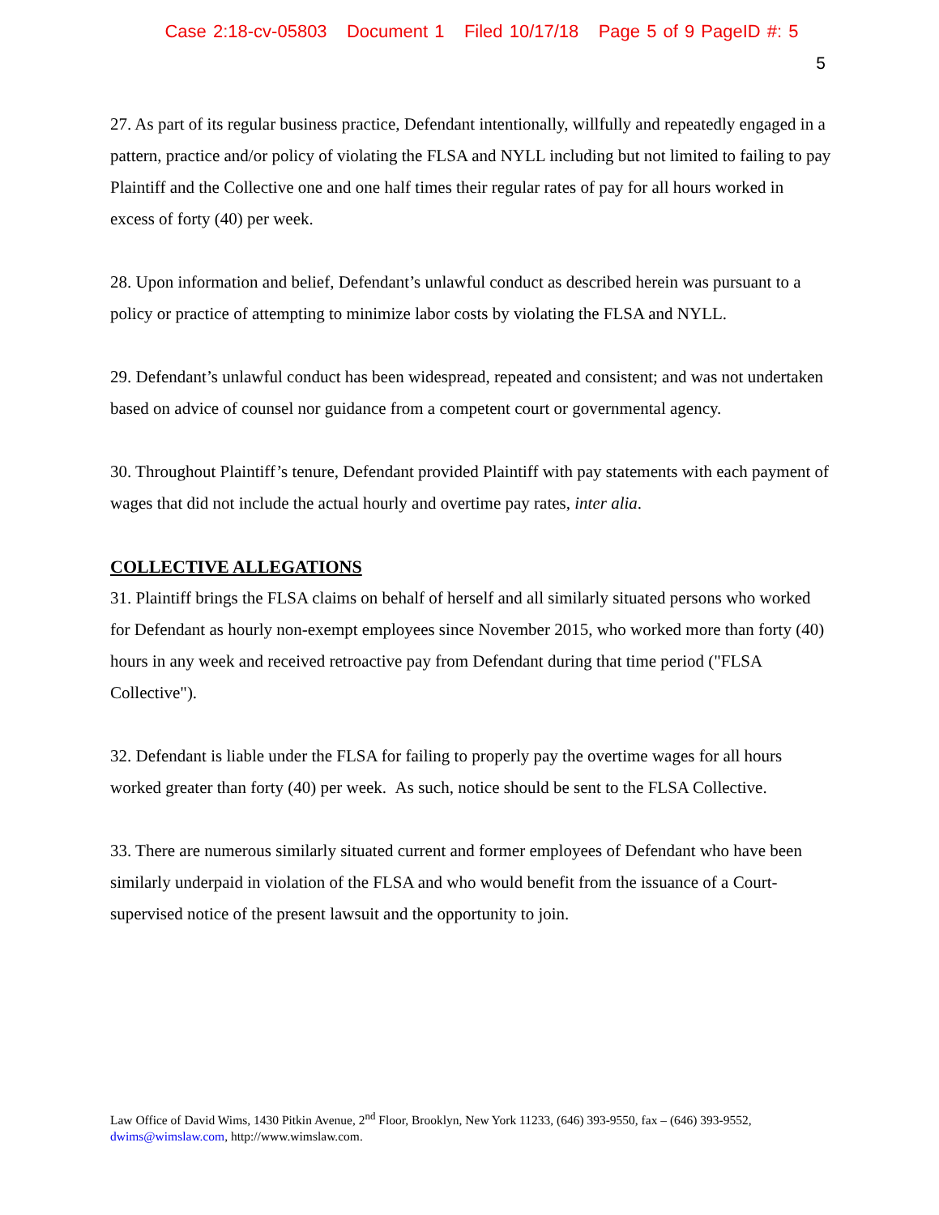Case 2:18-cv-05803 Document 1 Filed 10/17/18 Page 5 of 9 PageID #: 5
5
27. As part of its regular business practice, Defendant intentionally, willfully and repeatedly engaged in a pattern, practice and/or policy of violating the FLSA and NYLL including but not limited to failing to pay Plaintiff and the Collective one and one half times their regular rates of pay for all hours worked in excess of forty (40) per week.
28. Upon information and belief, Defendant’s unlawful conduct as described herein was pursuant to a policy or practice of attempting to minimize labor costs by violating the FLSA and NYLL.
29. Defendant’s unlawful conduct has been widespread, repeated and consistent; and was not undertaken based on advice of counsel nor guidance from a competent court or governmental agency.
30. Throughout Plaintiff’s tenure, Defendant provided Plaintiff with pay statements with each payment of wages that did not include the actual hourly and overtime pay rates, inter alia.
COLLECTIVE ALLEGATIONS
31. Plaintiff brings the FLSA claims on behalf of herself and all similarly situated persons who worked for Defendant as hourly non-exempt employees since November 2015, who worked more than forty (40) hours in any week and received retroactive pay from Defendant during that time period ("FLSA Collective").
32. Defendant is liable under the FLSA for failing to properly pay the overtime wages for all hours worked greater than forty (40) per week. As such, notice should be sent to the FLSA Collective.
33. There are numerous similarly situated current and former employees of Defendant who have been similarly underpaid in violation of the FLSA and who would benefit from the issuance of a Court-supervised notice of the present lawsuit and the opportunity to join.
Law Office of David Wims, 1430 Pitkin Avenue, 2<sup>nd</sup> Floor, Brooklyn, New York 11233, (646) 393-9550, fax – (646) 393-9552, dwims@wimslaw.com, http://www.wimslaw.com.